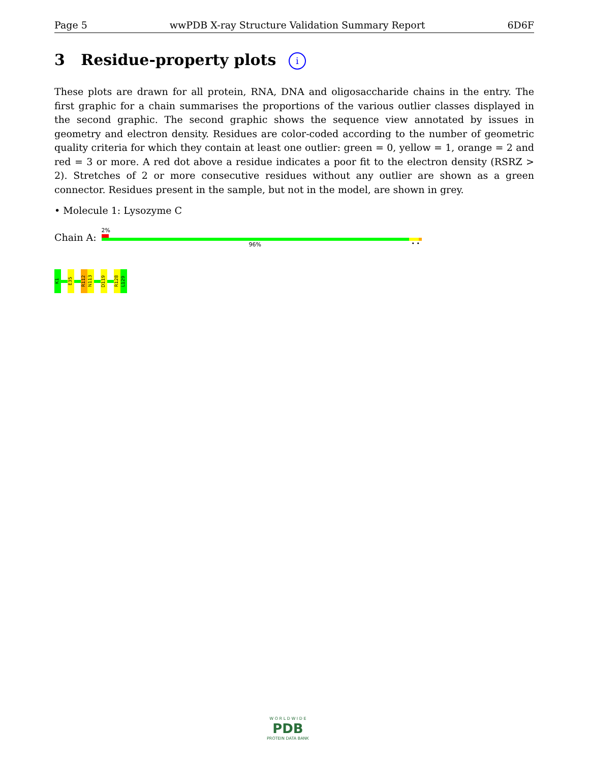Page 5 wwPDB X-ray Structure Validation Summary Report 6D6F
3 Residue-property plots i
These plots are drawn for all protein, RNA, DNA and oligosaccharide chains in the entry. The first graphic for a chain summarises the proportions of the various outlier classes displayed in the second graphic. The second graphic shows the sequence view annotated by issues in geometry and electron density. Residues are color-coded according to the number of geometric quality criteria for which they contain at least one outlier: green = 0, yellow = 1, orange = 2 and red = 3 or more. A red dot above a residue indicates a poor fit to the electron density (RSRZ > 2). Stretches of 2 or more consecutive residues without any outlier are shown as a green connector. Residues present in the sample, but not in the model, are shown in grey.
• Molecule 1: Lysozyme C
Chain A:
2%
96% • •
K1
E35
R112
N113
D119
R128
L129
W O R L D W I D E
PDB
PROTEIN DATA BANK